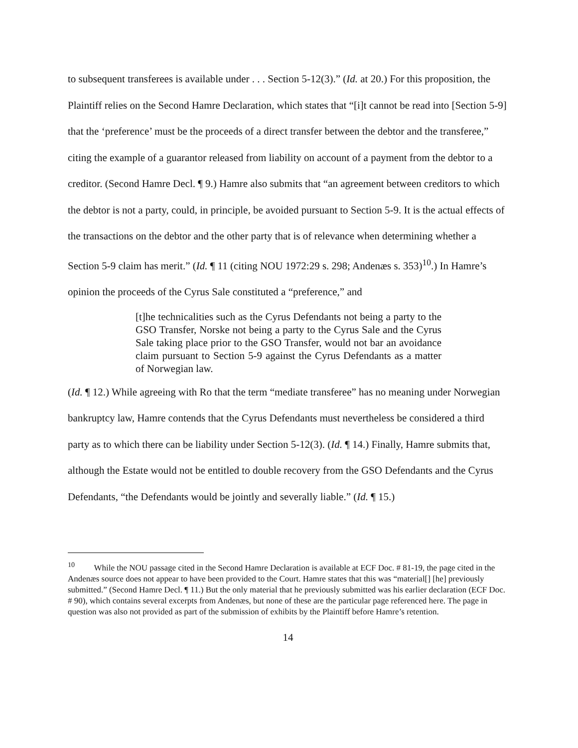to subsequent transferees is available under . . . Section 5-12(3).” (Id. at 20.) For this proposition, the Plaintiff relies on the Second Hamre Declaration, which states that “[i]t cannot be read into [Section 5-9] that the ‘preference’ must be the proceeds of a direct transfer between the debtor and the transferee,” citing the example of a guarantor released from liability on account of a payment from the debtor to a creditor. (Second Hamre Decl. ¶ 9.) Hamre also submits that “an agreement between creditors to which the debtor is not a party, could, in principle, be avoided pursuant to Section 5-9. It is the actual effects of the transactions on the debtor and the other party that is of relevance when determining whether a Section 5-9 claim has merit.” (Id. ¶ 11 (citing NOU 1972:29 s. 298; Andenæs s. 353)<sup>10</sup>.) In Hamre’s opinion the proceeds of the Cyrus Sale constituted a “preference,” and
[t]he technicalities such as the Cyrus Defendants not being a party to the GSO Transfer, Norske not being a party to the Cyrus Sale and the Cyrus Sale taking place prior to the GSO Transfer, would not bar an avoidance claim pursuant to Section 5-9 against the Cyrus Defendants as a matter of Norwegian law.
(Id. ¶ 12.) While agreeing with Ro that the term “mediate transferee” has no meaning under Norwegian bankruptcy law, Hamre contends that the Cyrus Defendants must nevertheless be considered a third party as to which there can be liability under Section 5-12(3). (Id. ¶ 14.) Finally, Hamre submits that, although the Estate would not be entitled to double recovery from the GSO Defendants and the Cyrus Defendants, “the Defendants would be jointly and severally liable.” (Id. ¶ 15.)
<sup>10</sup> While the NOU passage cited in the Second Hamre Declaration is available at ECF Doc. # 81-19, the page cited in the Andenæs source does not appear to have been provided to the Court. Hamre states that this was “material[] [he] previously submitted.” (Second Hamre Decl. ¶ 11.) But the only material that he previously submitted was his earlier declaration (ECF Doc. # 90), which contains several excerpts from Andenæs, but none of these are the particular page referenced here. The page in question was also not provided as part of the submission of exhibits by the Plaintiff before Hamre’s retention.
14